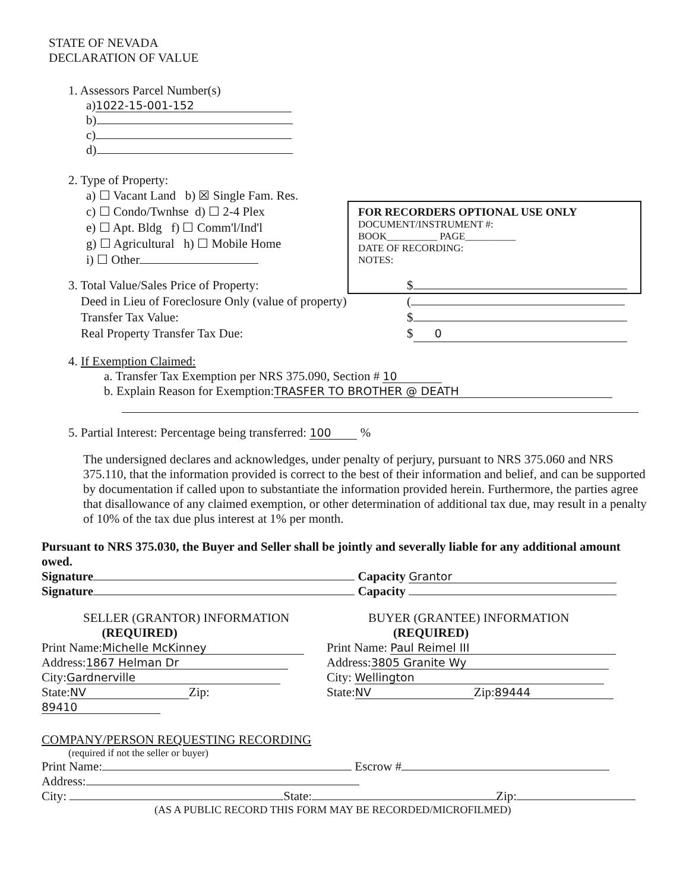STATE OF NEVADA
DECLARATION OF VALUE
1. Assessors Parcel Number(s)
a) 1022-15-001-152
b)
c)
d)
2. Type of Property:
a) ☐ Vacant Land b) ☒ Single Fam. Res.
c) ☐ Condo/Twnhse d) ☐ 2-4 Plex
e) ☐ Apt. Bldg f) ☐ Comm'l/Ind'l
g) ☐ Agricultural h) ☐ Mobile Home
i) ☐ Other
3. Total Value/Sales Price of Property:
Deed in Lieu of Foreclosure Only (value of property)
Transfer Tax Value:
Real Property Transfer Tax Due:
$
(
$
$ 0
4. If Exemption Claimed:
a. Transfer Tax Exemption per NRS 375.090, Section # 10
b. Explain Reason for Exemption: TRASFER TO BROTHER @ DEATH
5. Partial Interest: Percentage being transferred: 100 %
The undersigned declares and acknowledges, under penalty of perjury, pursuant to NRS 375.060 and NRS 375.110, that the information provided is correct to the best of their information and belief, and can be supported by documentation if called upon to substantiate the information provided herein. Furthermore, the parties agree that disallowance of any claimed exemption, or other determination of additional tax due, may result in a penalty of 10% of the tax due plus interest at 1% per month.
FOR RECORDERS OPTIONAL USE ONLY
DOCUMENT/INSTRUMENT #:
BOOK__________ PAGE__________
DATE OF RECORDING:
NOTES:
Pursuant to NRS 375.030, the Buyer and Seller shall be jointly and severally liable for any additional amount owed.
Signature Capacity Grantor
Signature Capacity
SELLER (GRANTOR) INFORMATION
(REQUIRED)
Print Name: Michelle McKinney
Address: 1867 Helman Dr
City: Gardnerville
State: NV Zip: 89410
BUYER (GRANTEE) INFORMATION
(REQUIRED)
Print Name: Paul Reimel III
Address: 3805 Granite Wy
City: Wellington
State: NV Zip: 89444
COMPANY/PERSON REQUESTING RECORDING
(required if not the seller or buyer)
Print Name: Escrow #
Address:
City: State: Zip:
(AS A PUBLIC RECORD THIS FORM MAY BE RECORDED/MICROFILMED)